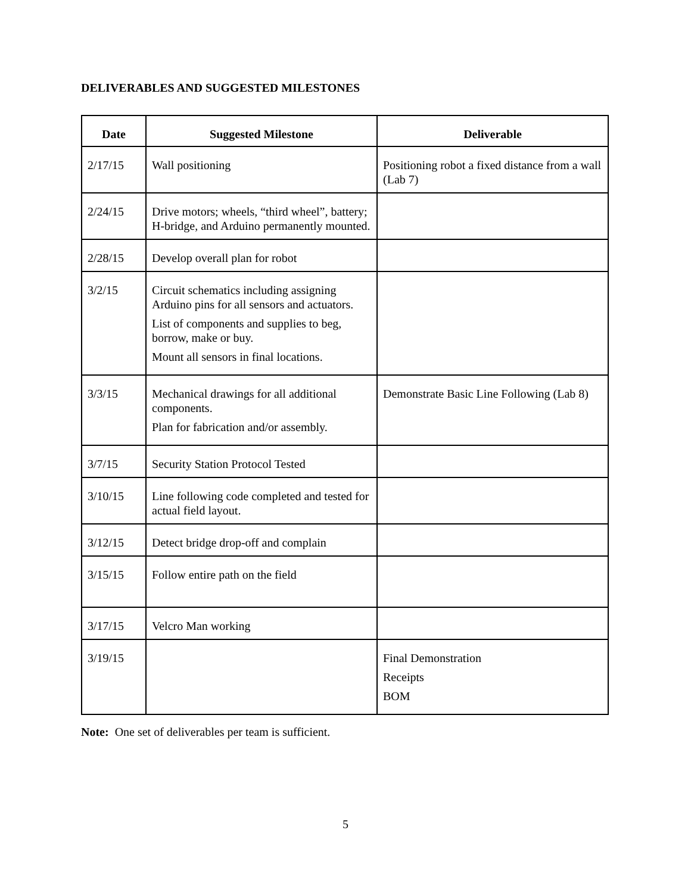DELIVERABLES AND SUGGESTED MILESTONES
| Date | Suggested Milestone | Deliverable |
| --- | --- | --- |
| 2/17/15 | Wall positioning | Positioning robot a fixed distance from a wall (Lab 7) |
| 2/24/15 | Drive motors; wheels, “third wheel”, battery; H-bridge, and Arduino permanently mounted. | |
| 2/28/15 | Develop overall plan for robot | |
| 3/2/15 | Circuit schematics including assigning Arduino pins for all sensors and actuators. List of components and supplies to beg, borrow, make or buy. Mount all sensors in final locations. | |
| 3/3/15 | Mechanical drawings for all additional components. Plan for fabrication and/or assembly. | Demonstrate Basic Line Following (Lab 8) |
| 3/7/15 | Security Station Protocol Tested | |
| 3/10/15 | Line following code completed and tested for actual field layout. | |
| 3/12/15 | Detect bridge drop-off and complain | |
| 3/15/15 | Follow entire path on the field | |
| 3/17/15 | Velcro Man working | |
| 3/19/15 | | Final Demonstration Receipts BOM |
Note: One set of deliverables per team is sufficient.
5